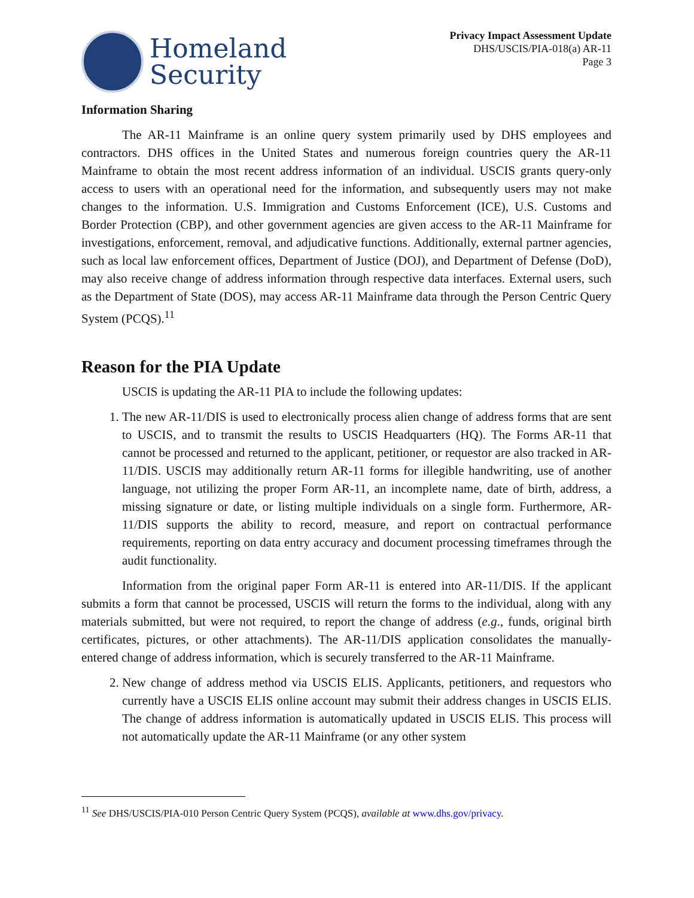Homeland
Security
Privacy Impact Assessment Update
DHS/USCIS/PIA-018(a) AR-11
Page 3
Information Sharing
The AR-11 Mainframe is an online query system primarily used by DHS employees and contractors. DHS offices in the United States and numerous foreign countries query the AR-11 Mainframe to obtain the most recent address information of an individual. USCIS grants query-only access to users with an operational need for the information, and subsequently users may not make changes to the information. U.S. Immigration and Customs Enforcement (ICE), U.S. Customs and Border Protection (CBP), and other government agencies are given access to the AR-11 Mainframe for investigations, enforcement, removal, and adjudicative functions. Additionally, external partner agencies, such as local law enforcement offices, Department of Justice (DOJ), and Department of Defense (DoD), may also receive change of address information through respective data interfaces. External users, such as the Department of State (DOS), may access AR-11 Mainframe data through the Person Centric Query System (PCQS).<sup>11</sup>
Reason for the PIA Update
USCIS is updating the AR-11 PIA to include the following updates:
1. The new AR-11/DIS is used to electronically process alien change of address forms that are sent to USCIS, and to transmit the results to USCIS Headquarters (HQ). The Forms AR-11 that cannot be processed and returned to the applicant, petitioner, or requestor are also tracked in AR-11/DIS. USCIS may additionally return AR-11 forms for illegible handwriting, use of another language, not utilizing the proper Form AR-11, an incomplete name, date of birth, address, a missing signature or date, or listing multiple individuals on a single form. Furthermore, AR-11/DIS supports the ability to record, measure, and report on contractual performance requirements, reporting on data entry accuracy and document processing timeframes through the audit functionality.
Information from the original paper Form AR-11 is entered into AR-11/DIS. If the applicant submits a form that cannot be processed, USCIS will return the forms to the individual, along with any materials submitted, but were not required, to report the change of address (e.g., funds, original birth certificates, pictures, or other attachments). The AR-11/DIS application consolidates the manually-entered change of address information, which is securely transferred to the AR-11 Mainframe.
2. New change of address method via USCIS ELIS. Applicants, petitioners, and requestors who currently have a USCIS ELIS online account may submit their address changes in USCIS ELIS. The change of address information is automatically updated in USCIS ELIS. This process will not automatically update the AR-11 Mainframe (or any other system
<sup>11</sup> See DHS/USCIS/PIA-010 Person Centric Query System (PCQS), available at www.dhs.gov/privacy.